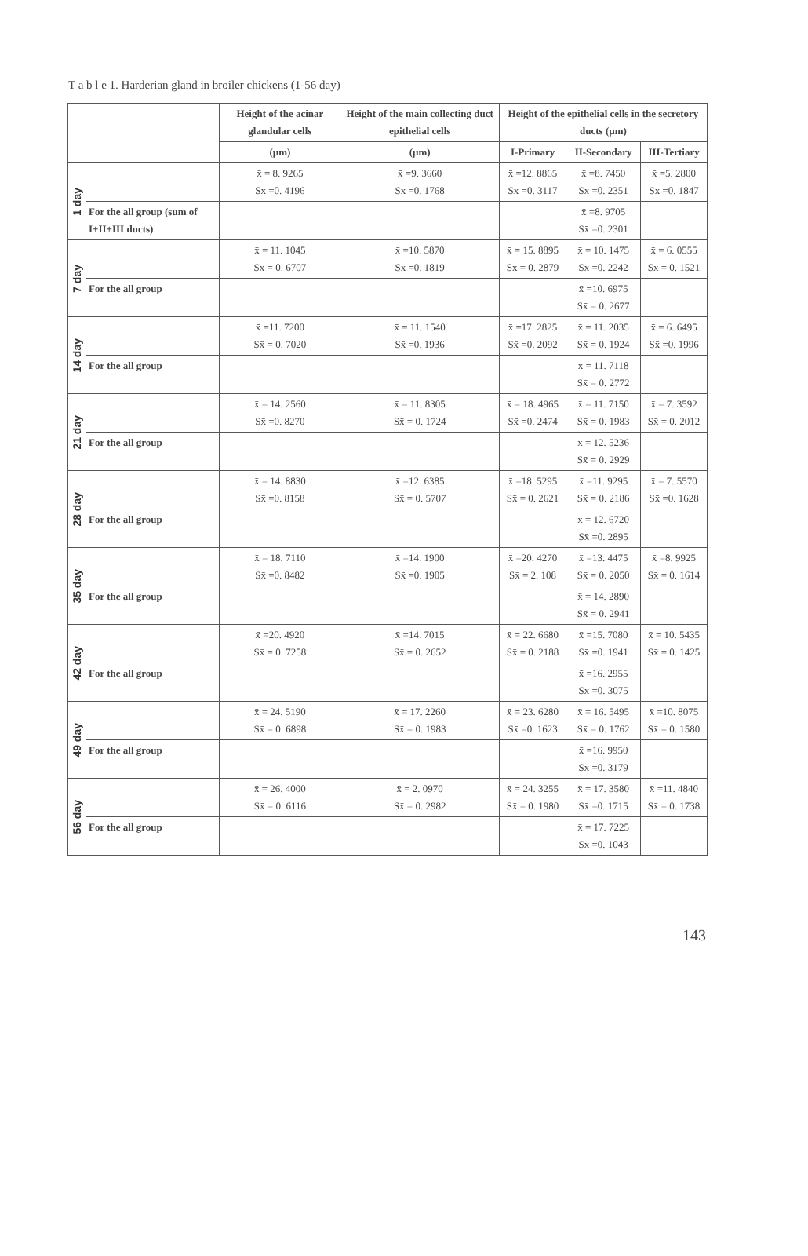T a b l e 1. Harderian gland in broiler chickens (1-56 day)
| | | Height of the acinar glandular cells | Height of the main collecting duct epithelial cells | Height of the epithelial cells in the secretory ducts (µm) | | |
| --- | --- | --- | --- | --- | --- | --- |
| | | (µm) | (µm) | I-Primary | II-Secondary | III-Tertiary |
| 1 day | | x̄ = 8. 9265 Sx̄ =0. 4196 | x̄ =9. 3660 Sx̄ =0. 1768 | x̄ =12. 8865 Sx̄ =0. 3117 | x̄ =8. 7450 Sx̄ =0. 2351 | x̄ =5. 2800 Sx̄ =0. 1847 |
| | For the all group (sum of I+II+III ducts) | | | | x̄ =8. 9705 Sx̄ =0. 2301 | |
| 7 day | | x̄ = 11. 1045 Sx̄ = 0. 6707 | x̄ =10. 5870 Sx̄ =0. 1819 | x̄ = 15. 8895 Sx̄ = 0. 2879 | x̄ = 10. 1475 Sx̄ =0. 2242 | x̄ = 6. 0555 Sx̄ = 0. 1521 |
| | For the all group | | | | x̄ =10. 6975 Sx̄ = 0. 2677 | |
| 14 day | | x̄ =11. 7200 Sx̄ = 0. 7020 | x̄ = 11. 1540 Sx̄ =0. 1936 | x̄ =17. 2825 Sx̄ =0. 2092 | x̄ = 11. 2035 Sx̄ = 0. 1924 | x̄ = 6. 6495 Sx̄ =0. 1996 |
| | For the all group | | | | x̄ = 11. 7118 Sx̄ = 0. 2772 | |
| 21 day | | x̄ = 14. 2560 Sx̄ =0. 8270 | x̄ = 11. 8305 Sx̄ = 0. 1724 | x̄ = 18. 4965 Sx̄ =0. 2474 | x̄ = 11. 7150 Sx̄ = 0. 1983 | x̄ = 7. 3592 Sx̄ = 0. 2012 |
| | For the all group | | | | x̄ = 12. 5236 Sx̄ = 0. 2929 | |
| 28 day | | x̄ = 14. 8830 Sx̄ =0. 8158 | x̄ =12. 6385 Sx̄ = 0. 5707 | x̄ =18. 5295 Sx̄ = 0. 2621 | x̄ =11. 9295 Sx̄ = 0. 2186 | x̄ = 7. 5570 Sx̄ =0. 1628 |
| | For the all group | | | | x̄ = 12. 6720 Sx̄ =0. 2895 | |
| 35 day | | x̄ = 18. 7110 Sx̄ =0. 8482 | x̄ =14. 1900 Sx̄ =0. 1905 | x̄ =20. 4270 Sx̄ = 2. 108 | x̄ =13. 4475 Sx̄ = 0. 2050 | x̄ =8. 9925 Sx̄ = 0. 1614 |
| | For the all group | | | | x̄ = 14. 2890 Sx̄ = 0. 2941 | |
| 42 day | | x̄ =20. 4920 Sx̄ = 0. 7258 | x̄ =14. 7015 Sx̄ = 0. 2652 | x̄ = 22. 6680 Sx̄ = 0. 2188 | x̄ =15. 7080 Sx̄ =0. 1941 | x̄ = 10. 5435 Sx̄ = 0. 1425 |
| | For the all group | | | | x̄ =16. 2955 Sx̄ =0. 3075 | |
| 49 day | | x̄ = 24. 5190 Sx̄ = 0. 6898 | x̄ = 17. 2260 Sx̄ = 0. 1983 | x̄ = 23. 6280 Sx̄ =0. 1623 | x̄ = 16. 5495 Sx̄ = 0. 1762 | x̄ =10. 8075 Sx̄ = 0. 1580 |
| | For the all group | | | | x̄ =16. 9950 Sx̄ =0. 3179 | |
| 56 day | | x̄ = 26. 4000 Sx̄ = 0. 6116 | x̄ = 2. 0970 Sx̄ = 0. 2982 | x̄ = 24. 3255 Sx̄ = 0. 1980 | x̄ = 17. 3580 Sx̄ =0. 1715 | x̄ =11. 4840 Sx̄ = 0. 1738 |
| | For the all group | | | | x̄ = 17. 7225 Sx̄ =0. 1043 | |
143